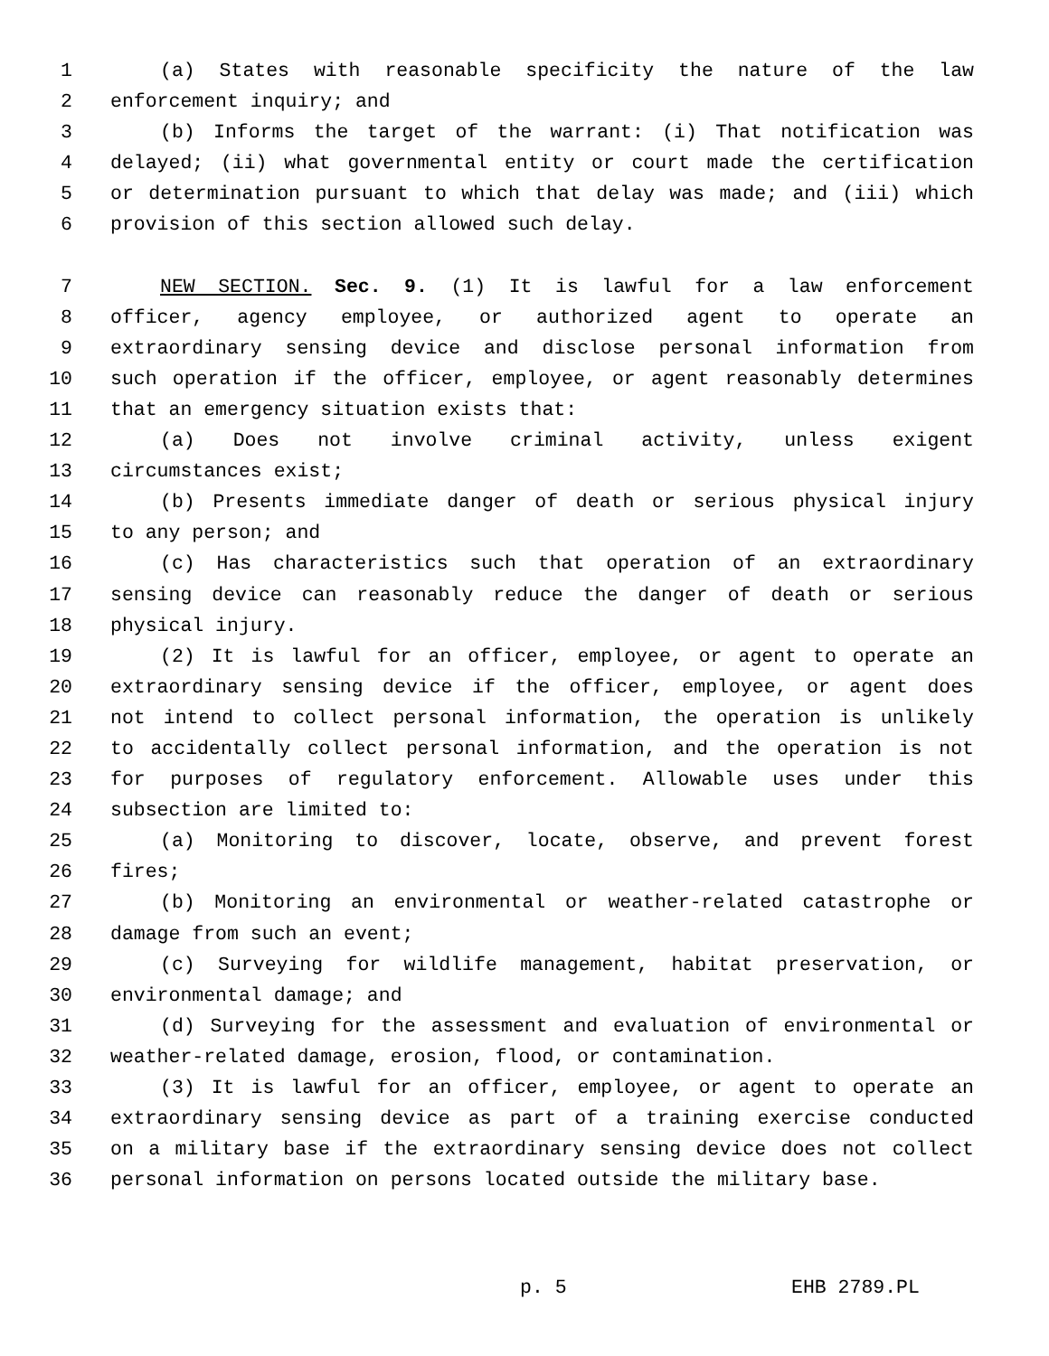1 (a) States with reasonable specificity the nature of the law
2 enforcement inquiry; and
3 (b) Informs the target of the warrant: (i) That notification was
4 delayed; (ii) what governmental entity or court made the certification
5 or determination pursuant to which that delay was made; and (iii) which
6 provision of this section allowed such delay.
7 NEW SECTION. Sec. 9. (1) It is lawful for a law enforcement
8 officer, agency employee, or authorized agent to operate an
9 extraordinary sensing device and disclose personal information from
10 such operation if the officer, employee, or agent reasonably determines
11 that an emergency situation exists that:
12 (a) Does not involve criminal activity, unless exigent
13 circumstances exist;
14 (b) Presents immediate danger of death or serious physical injury
15 to any person; and
16 (c) Has characteristics such that operation of an extraordinary
17 sensing device can reasonably reduce the danger of death or serious
18 physical injury.
19 (2) It is lawful for an officer, employee, or agent to operate an
20 extraordinary sensing device if the officer, employee, or agent does
21 not intend to collect personal information, the operation is unlikely
22 to accidentally collect personal information, and the operation is not
23 for purposes of regulatory enforcement. Allowable uses under this
24 subsection are limited to:
25 (a) Monitoring to discover, locate, observe, and prevent forest
26 fires;
27 (b) Monitoring an environmental or weather-related catastrophe or
28 damage from such an event;
29 (c) Surveying for wildlife management, habitat preservation, or
30 environmental damage; and
31 (d) Surveying for the assessment and evaluation of environmental or
32 weather-related damage, erosion, flood, or contamination.
33 (3) It is lawful for an officer, employee, or agent to operate an
34 extraordinary sensing device as part of a training exercise conducted
35 on a military base if the extraordinary sensing device does not collect
36 personal information on persons located outside the military base.
p. 5 EHB 2789.PL